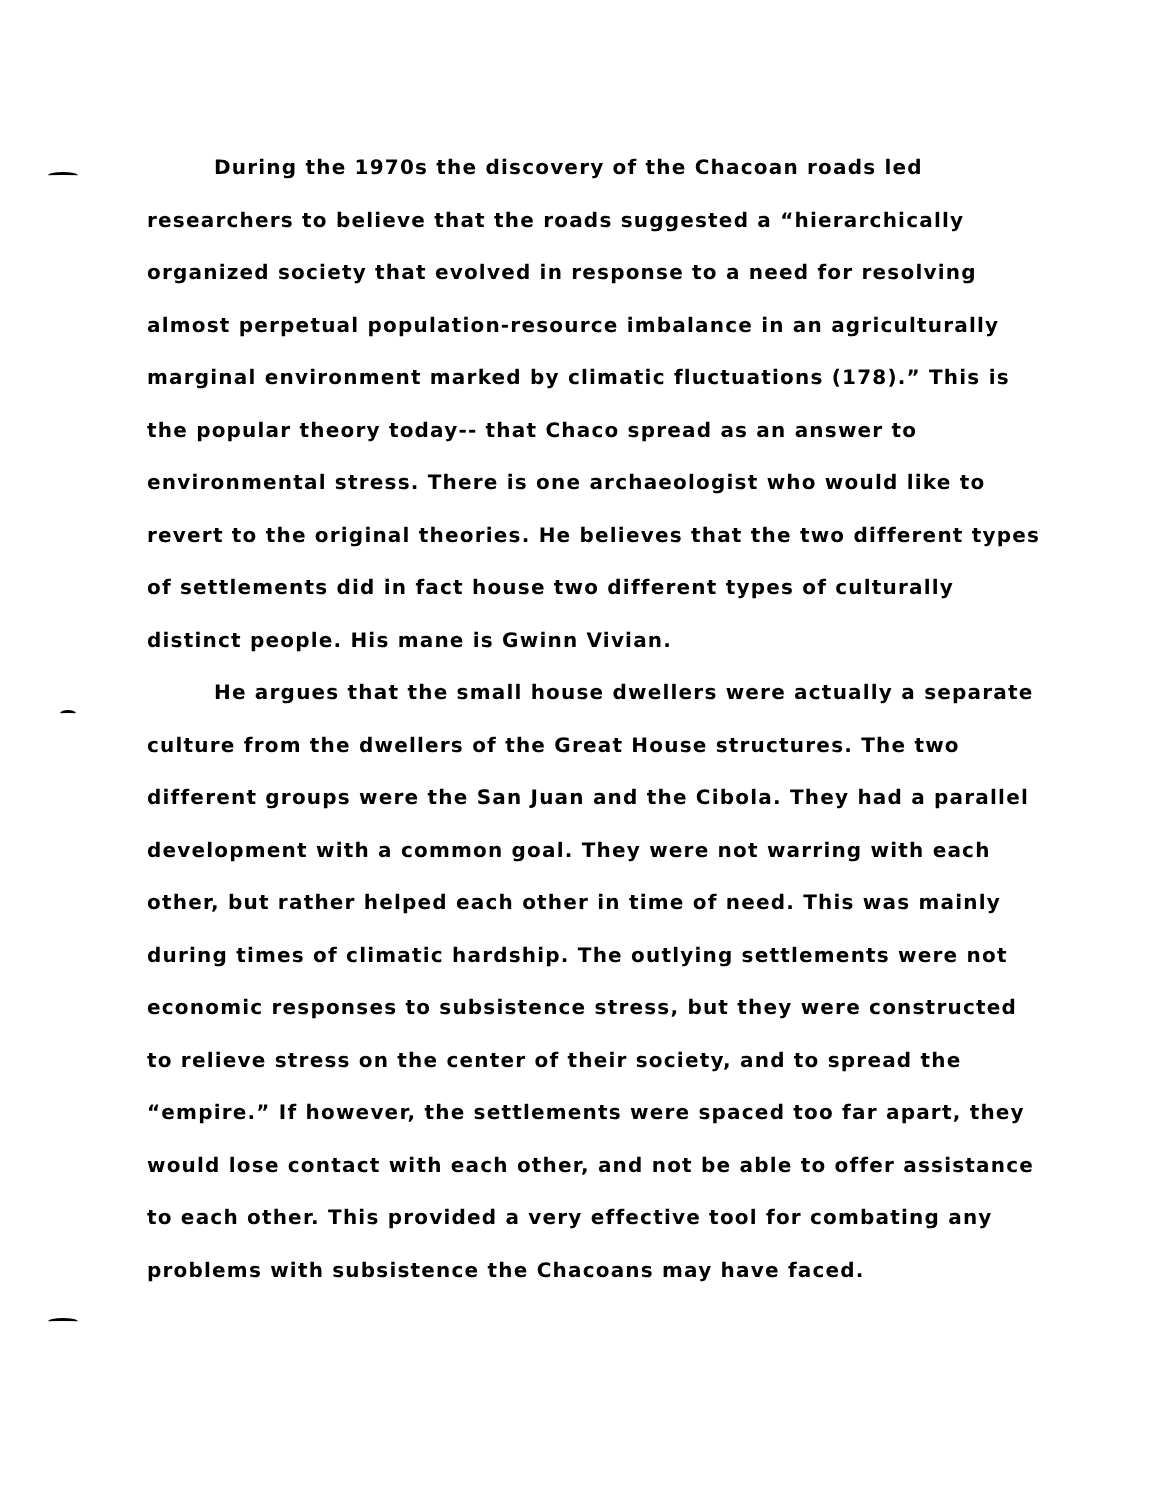During the 1970s the discovery of the Chacoan roads led researchers to believe that the roads suggested a “hierarchically organized society that evolved in response to a need for resolving almost perpetual population-resource imbalance in an agriculturally marginal environment marked by climatic fluctuations (178).” This is the popular theory today-- that Chaco spread as an answer to environmental stress. There is one archaeologist who would like to revert to the original theories. He believes that the two different types of settlements did in fact house two different types of culturally distinct people. His mane is Gwinn Vivian.
He argues that the small house dwellers were actually a separate culture from the dwellers of the Great House structures. The two different groups were the San Juan and the Cibola. They had a parallel development with a common goal. They were not warring with each other, but rather helped each other in time of need. This was mainly during times of climatic hardship. The outlying settlements were not economic responses to subsistence stress, but they were constructed to relieve stress on the center of their society, and to spread the “empire.” If however, the settlements were spaced too far apart, they would lose contact with each other, and not be able to offer assistance to each other. This provided a very effective tool for combating any problems with subsistence the Chacoans may have faced.